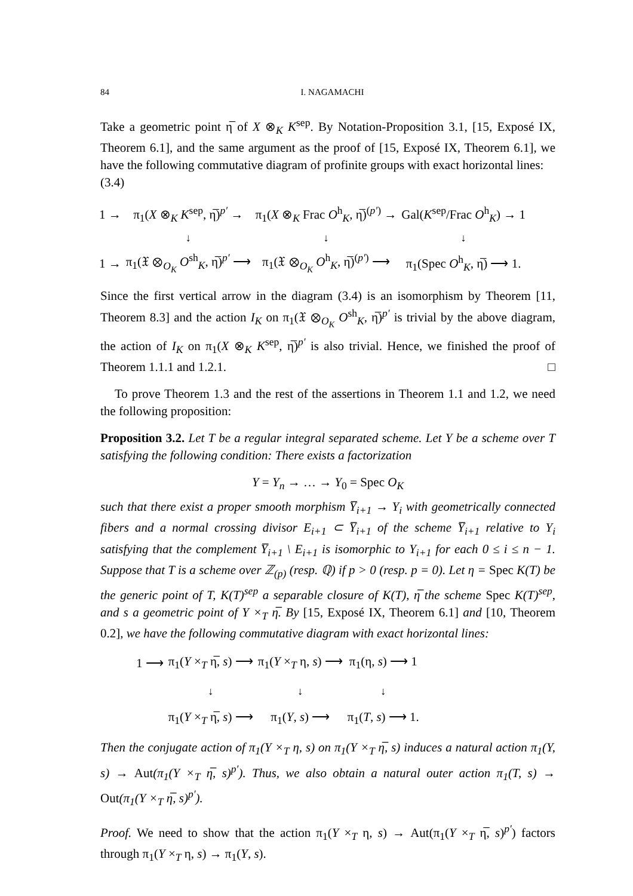84 I. NAGAMACHI
Take a geometric point η̅ of X ⊗<sub>K</sub> K<sup>sep</sup>. By Notation-Proposition 3.1, [15, Exposé IX, Theorem 6.1], and the same argument as the proof of [15, Exposé IX, Theorem 6.1], we have the following commutative diagram of profinite groups with exact horizontal lines:
(3.4)
| 1 → | π<sub>1</sub>( X ⊗<sub>K</sub> K<sup>sep</sup>, η̅)<sup>p′</sup> → | π<sub>1</sub>( X ⊗<sub>K</sub> Frac O<sup>h</sup><sub>K</sub>, η̅)<sup>(p′)</sup> → | Gal( K<sup>sep</sup>/Frac O<sup>h</sup><sub>K</sub>) → 1 |
| | ↓ | ↓ | ↓ |
| 1 → | π<sub>1</sub>(𝔛 ⊗<sub>O<sub>K</sub></sub> O<sup>sh</sup><sub>K</sub>, η̅)<sup>p′</sup> ⟶ | π<sub>1</sub>(𝔛 ⊗<sub>O<sub>K</sub></sub> O<sup>h</sup><sub>K</sub>, η̅)<sup>(p′)</sup> ⟶ | π<sub>1</sub>(Spec O<sup>h</sup><sub>K</sub>, η̅) ⟶ 1. |
Since the first vertical arrow in the diagram (3.4) is an isomorphism by Theorem [11, Theorem 8.3] and the action I<sub>K</sub> on π<sub>1</sub>(𝔛 ⊗<sub>O<sub>K</sub></sub> O<sup>sh</sup><sub>K</sub>, η̅)<sup>p′</sup> is trivial by the above diagram, the action of I<sub>K</sub> on π<sub>1</sub>(X ⊗<sub>K</sub> K<sup>sep</sup>, η̅)<sup>p′</sup> is also trivial. Hence, we finished the proof of Theorem 1.1.1 and 1.2.1. □
To prove Theorem 1.3 and the rest of the assertions in Theorem 1.1 and 1.2, we need the following proposition:
Proposition 3.2. Let T be a regular integral separated scheme. Let Y be a scheme over T satisfying the following condition: There exists a factorization
Y = Y<sub>n</sub> → … → Y<sub>0</sub> = Spec O<sub>K</sub>
such that there exist a proper smooth morphism Y̅<sub>i+1</sub> → Y<sub>i</sub> with geometrically connected fibers and a normal crossing divisor E<sub>i+1</sub> ⊂ Y̅<sub>i+1</sub> of the scheme Y̅<sub>i+1</sub> relative to Y<sub>i</sub> satisfying that the complement Y̅<sub>i+1</sub> \ E<sub>i+1</sub> is isomorphic to Y<sub>i+1</sub> for each 0 ≤ i ≤ n − 1. Suppose that T is a scheme over ℤ<sub>(p)</sub> (resp. ℚ) if p > 0 (resp. p = 0). Let η = Spec K(T) be the generic point of T, K(T)<sup>sep</sup> a separable closure of K(T), η̅ the scheme Spec K(T)<sup>sep</sup>, and s a geometric point of Y ×<sub>T</sub> η̅. By [15, Exposé IX, Theorem 6.1] and [10, Theorem 0.2], we have the following commutative diagram with exact horizontal lines:
| 1 ⟶ | π<sub>1</sub>( Y ×<sub>T</sub> η̅, s ) ⟶ | π<sub>1</sub>( Y ×<sub>T</sub> η, s ) ⟶ | π<sub>1</sub>(η, s ) ⟶ 1 |
| | ↓ | ↓ | ↓ |
| | π<sub>1</sub>( Y ×<sub>T</sub> η̅, s ) ⟶ | π<sub>1</sub>( Y , s ) ⟶ | π<sub>1</sub>( T , s ) ⟶ 1. |
Then the conjugate action of π<sub>1</sub>(Y ×<sub>T</sub> η, s) on π<sub>1</sub>(Y ×<sub>T</sub> η̅, s) induces a natural action π<sub>1</sub>(Y, s) → Aut(π<sub>1</sub>(Y ×<sub>T</sub> η̅, s)<sup>p′</sup>). Thus, we also obtain a natural outer action π<sub>1</sub>(T, s) → Out(π<sub>1</sub>(Y ×<sub>T</sub> η̅, s)<sup>p′</sup>).
Proof. We need to show that the action π<sub>1</sub>(Y ×<sub>T</sub> η, s) → Aut(π<sub>1</sub>(Y ×<sub>T</sub> η̅, s)<sup>p′</sup>) factors through π<sub>1</sub>(Y ×<sub>T</sub> η, s) → π<sub>1</sub>(Y, s).